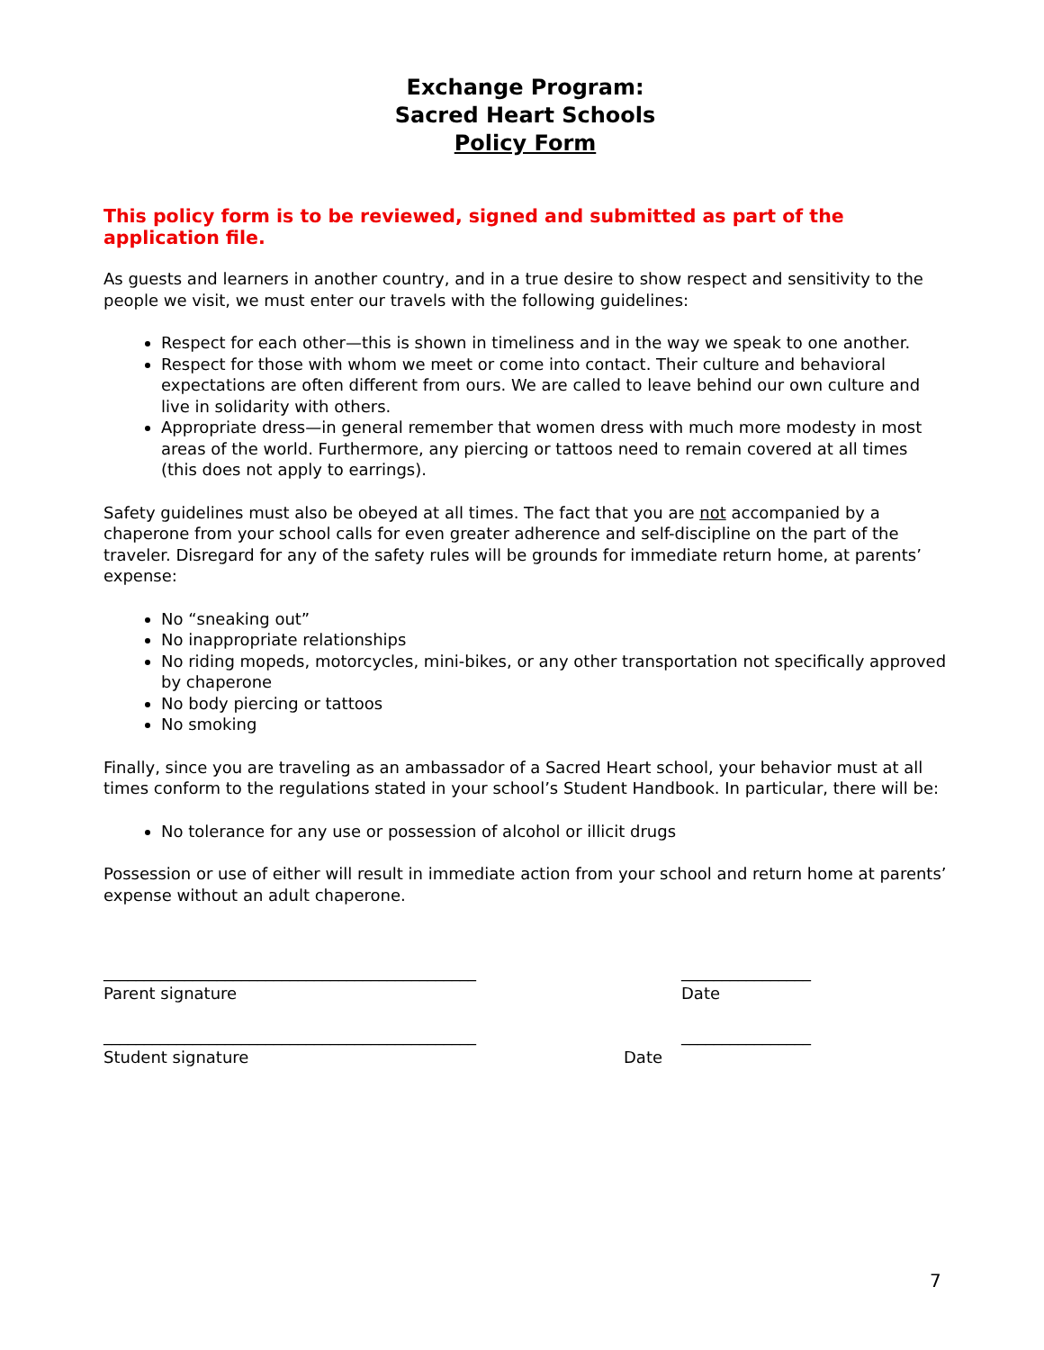Exchange Program:
Sacred Heart Schools
Policy Form
This policy form is to be reviewed, signed and submitted as part of the application file.
As guests and learners in another country, and in a true desire to show respect and sensitivity to the people we visit, we must enter our travels with the following guidelines:
Respect for each other—this is shown in timeliness and in the way we speak to one another.
Respect for those with whom we meet or come into contact. Their culture and behavioral expectations are often different from ours. We are called to leave behind our own culture and live in solidarity with others.
Appropriate dress—in general remember that women dress with much more modesty in most areas of the world. Furthermore, any piercing or tattoos need to remain covered at all times (this does not apply to earrings).
Safety guidelines must also be obeyed at all times. The fact that you are not accompanied by a chaperone from your school calls for even greater adherence and self-discipline on the part of the traveler. Disregard for any of the safety rules will be grounds for immediate return home, at parents’ expense:
No “sneaking out”
No inappropriate relationships
No riding mopeds, motorcycles, mini-bikes, or any other transportation not specifically approved by chaperone
No body piercing or tattoos
No smoking
Finally, since you are traveling as an ambassador of a Sacred Heart school, your behavior must at all times conform to the regulations stated in your school’s Student Handbook. In particular, there will be:
No tolerance for any use or possession of alcohol or illicit drugs
Possession or use of either will result in immediate action from your school and return home at parents’ expense without an adult chaperone.
______________________________________________ ________________
Parent signature Date
______________________________________________ ________________
Student signature Date
7